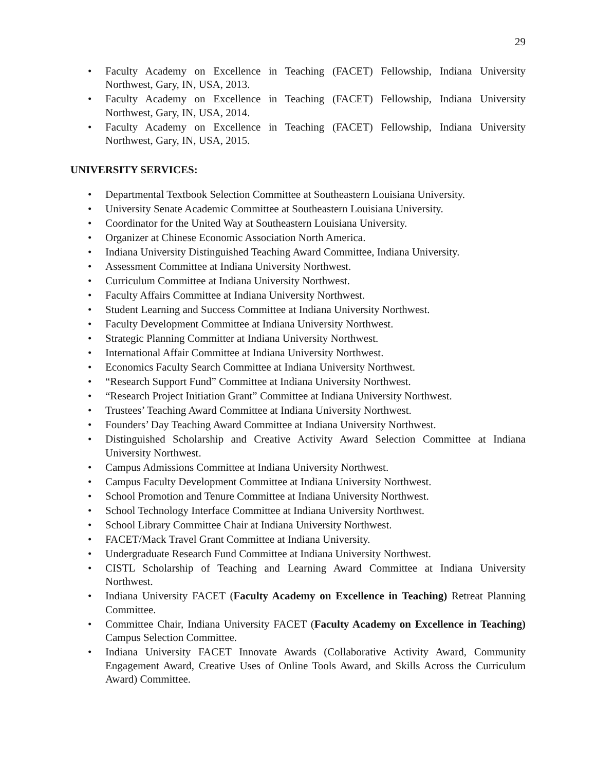29
• Faculty Academy on Excellence in Teaching (FACET) Fellowship, Indiana University Northwest, Gary, IN, USA, 2013.
• Faculty Academy on Excellence in Teaching (FACET) Fellowship, Indiana University Northwest, Gary, IN, USA, 2014.
• Faculty Academy on Excellence in Teaching (FACET) Fellowship, Indiana University Northwest, Gary, IN, USA, 2015.
UNIVERSITY SERVICES:
• Departmental Textbook Selection Committee at Southeastern Louisiana University.
• University Senate Academic Committee at Southeastern Louisiana University.
• Coordinator for the United Way at Southeastern Louisiana University.
• Organizer at Chinese Economic Association North America.
• Indiana University Distinguished Teaching Award Committee, Indiana University.
• Assessment Committee at Indiana University Northwest.
• Curriculum Committee at Indiana University Northwest.
• Faculty Affairs Committee at Indiana University Northwest.
• Student Learning and Success Committee at Indiana University Northwest.
• Faculty Development Committee at Indiana University Northwest.
• Strategic Planning Committer at Indiana University Northwest.
• International Affair Committee at Indiana University Northwest.
• Economics Faculty Search Committee at Indiana University Northwest.
• “Research Support Fund” Committee at Indiana University Northwest.
• “Research Project Initiation Grant” Committee at Indiana University Northwest.
• Trustees’ Teaching Award Committee at Indiana University Northwest.
• Founders’ Day Teaching Award Committee at Indiana University Northwest.
• Distinguished Scholarship and Creative Activity Award Selection Committee at Indiana University Northwest.
• Campus Admissions Committee at Indiana University Northwest.
• Campus Faculty Development Committee at Indiana University Northwest.
• School Promotion and Tenure Committee at Indiana University Northwest.
• School Technology Interface Committee at Indiana University Northwest.
• School Library Committee Chair at Indiana University Northwest.
• FACET/Mack Travel Grant Committee at Indiana University.
• Undergraduate Research Fund Committee at Indiana University Northwest.
• CISTL Scholarship of Teaching and Learning Award Committee at Indiana University Northwest.
• Indiana University FACET (Faculty Academy on Excellence in Teaching) Retreat Planning Committee.
• Committee Chair, Indiana University FACET (Faculty Academy on Excellence in Teaching) Campus Selection Committee.
• Indiana University FACET Innovate Awards (Collaborative Activity Award, Community Engagement Award, Creative Uses of Online Tools Award, and Skills Across the Curriculum Award) Committee.